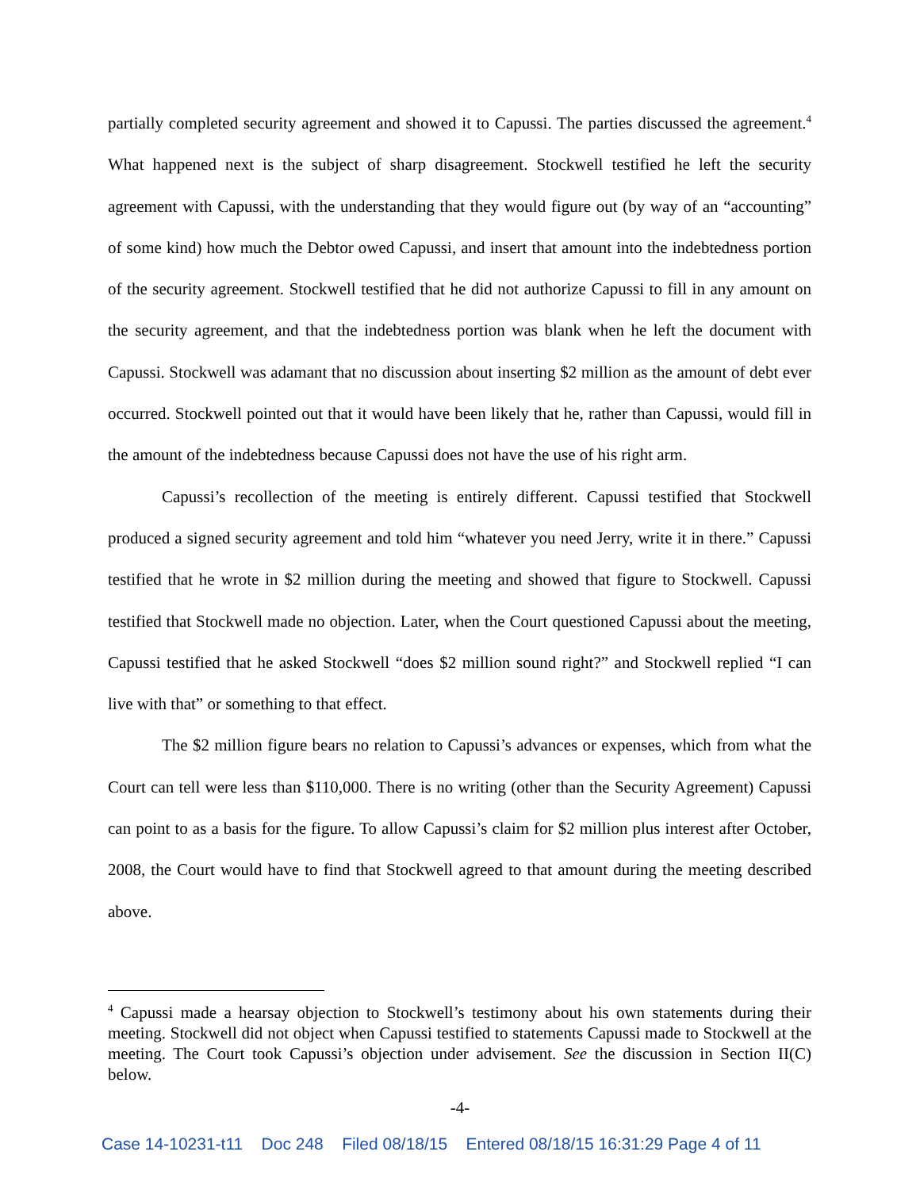partially completed security agreement and showed it to Capussi. The parties discussed the agreement.<sup>4</sup> What happened next is the subject of sharp disagreement. Stockwell testified he left the security agreement with Capussi, with the understanding that they would figure out (by way of an “accounting” of some kind) how much the Debtor owed Capussi, and insert that amount into the indebtedness portion of the security agreement. Stockwell testified that he did not authorize Capussi to fill in any amount on the security agreement, and that the indebtedness portion was blank when he left the document with Capussi. Stockwell was adamant that no discussion about inserting $2 million as the amount of debt ever occurred. Stockwell pointed out that it would have been likely that he, rather than Capussi, would fill in the amount of the indebtedness because Capussi does not have the use of his right arm.
Capussi’s recollection of the meeting is entirely different. Capussi testified that Stockwell produced a signed security agreement and told him “whatever you need Jerry, write it in there.” Capussi testified that he wrote in $2 million during the meeting and showed that figure to Stockwell. Capussi testified that Stockwell made no objection. Later, when the Court questioned Capussi about the meeting, Capussi testified that he asked Stockwell “does $2 million sound right?” and Stockwell replied “I can live with that” or something to that effect.
The $2 million figure bears no relation to Capussi’s advances or expenses, which from what the Court can tell were less than $110,000. There is no writing (other than the Security Agreement) Capussi can point to as a basis for the figure. To allow Capussi’s claim for $2 million plus interest after October, 2008, the Court would have to find that Stockwell agreed to that amount during the meeting described above.
<sup>4</sup> Capussi made a hearsay objection to Stockwell’s testimony about his own statements during their meeting. Stockwell did not object when Capussi testified to statements Capussi made to Stockwell at the meeting. The Court took Capussi’s objection under advisement. See the discussion in Section II(C) below.
-4-
Case 14-10231-t11 Doc 248 Filed 08/18/15 Entered 08/18/15 16:31:29 Page 4 of 11